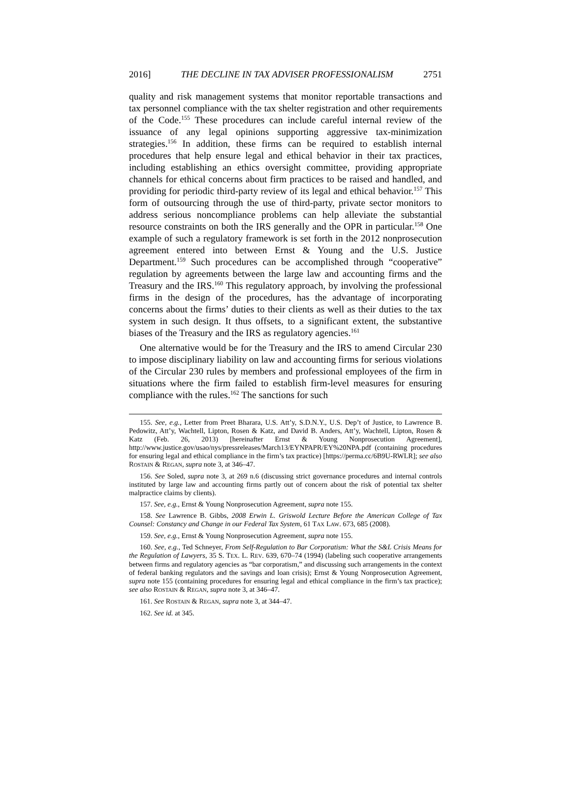2016] THE DECLINE IN TAX ADVISER PROFESSIONALISM 2751
quality and risk management systems that monitor reportable transactions and tax personnel compliance with the tax shelter registration and other requirements of the Code.<sup>155</sup> These procedures can include careful internal review of the issuance of any legal opinions supporting aggressive tax-minimization strategies.<sup>156</sup> In addition, these firms can be required to establish internal procedures that help ensure legal and ethical behavior in their tax practices, including establishing an ethics oversight committee, providing appropriate channels for ethical concerns about firm practices to be raised and handled, and providing for periodic third-party review of its legal and ethical behavior.<sup>157</sup> This form of outsourcing through the use of third-party, private sector monitors to address serious noncompliance problems can help alleviate the substantial resource constraints on both the IRS generally and the OPR in particular.<sup>158</sup> One example of such a regulatory framework is set forth in the 2012 nonprosecution agreement entered into between Ernst & Young and the U.S. Justice Department.<sup>159</sup> Such procedures can be accomplished through “cooperative” regulation by agreements between the large law and accounting firms and the Treasury and the IRS.<sup>160</sup> This regulatory approach, by involving the professional firms in the design of the procedures, has the advantage of incorporating concerns about the firms’ duties to their clients as well as their duties to the tax system in such design. It thus offsets, to a significant extent, the substantive biases of the Treasury and the IRS as regulatory agencies.<sup>161</sup>
One alternative would be for the Treasury and the IRS to amend Circular 230 to impose disciplinary liability on law and accounting firms for serious violations of the Circular 230 rules by members and professional employees of the firm in situations where the firm failed to establish firm-level measures for ensuring compliance with the rules.<sup>162</sup> The sanctions for such
155. See, e.g., Letter from Preet Bharara, U.S. Att’y, S.D.N.Y., U.S. Dep’t of Justice, to Lawrence B. Pedowitz, Att’y, Wachtell, Lipton, Rosen & Katz, and David B. Anders, Att’y, Wachtell, Lipton, Rosen & Katz (Feb. 26, 2013) [hereinafter Ernst & Young Nonprosecution Agreement], http://www.justice.gov/usao/nys/pressreleases/March13/EYNPAPR/EY%20NPA.pdf (containing procedures for ensuring legal and ethical compliance in the firm’s tax practice) [https://perma.cc/6B9U-RWLR]; see also ROSTAIN & REGAN, supra note 3, at 346–47.
156. See Soled, supra note 3, at 269 n.6 (discussing strict governance procedures and internal controls instituted by large law and accounting firms partly out of concern about the risk of potential tax shelter malpractice claims by clients).
157. See, e.g., Ernst & Young Nonprosecution Agreement, supra note 155.
158. See Lawrence B. Gibbs, 2008 Erwin L. Griswold Lecture Before the American College of Tax Counsel: Constancy and Change in our Federal Tax System, 61 TAX LAW. 673, 685 (2008).
159. See, e.g., Ernst & Young Nonprosecution Agreement, supra note 155.
160. See, e.g., Ted Schneyer, From Self-Regulation to Bar Corporatism: What the S&L Crisis Means for the Regulation of Lawyers, 35 S. TEX. L. REV. 639, 670–74 (1994) (labeling such cooperative arrangements between firms and regulatory agencies as “bar corporatism,” and discussing such arrangements in the context of federal banking regulators and the savings and loan crisis); Ernst & Young Nonprosecution Agreement, supra note 155 (containing procedures for ensuring legal and ethical compliance in the firm’s tax practice); see also ROSTAIN & REGAN, supra note 3, at 346–47.
161. See ROSTAIN & REGAN, supra note 3, at 344–47.
162. See id. at 345.